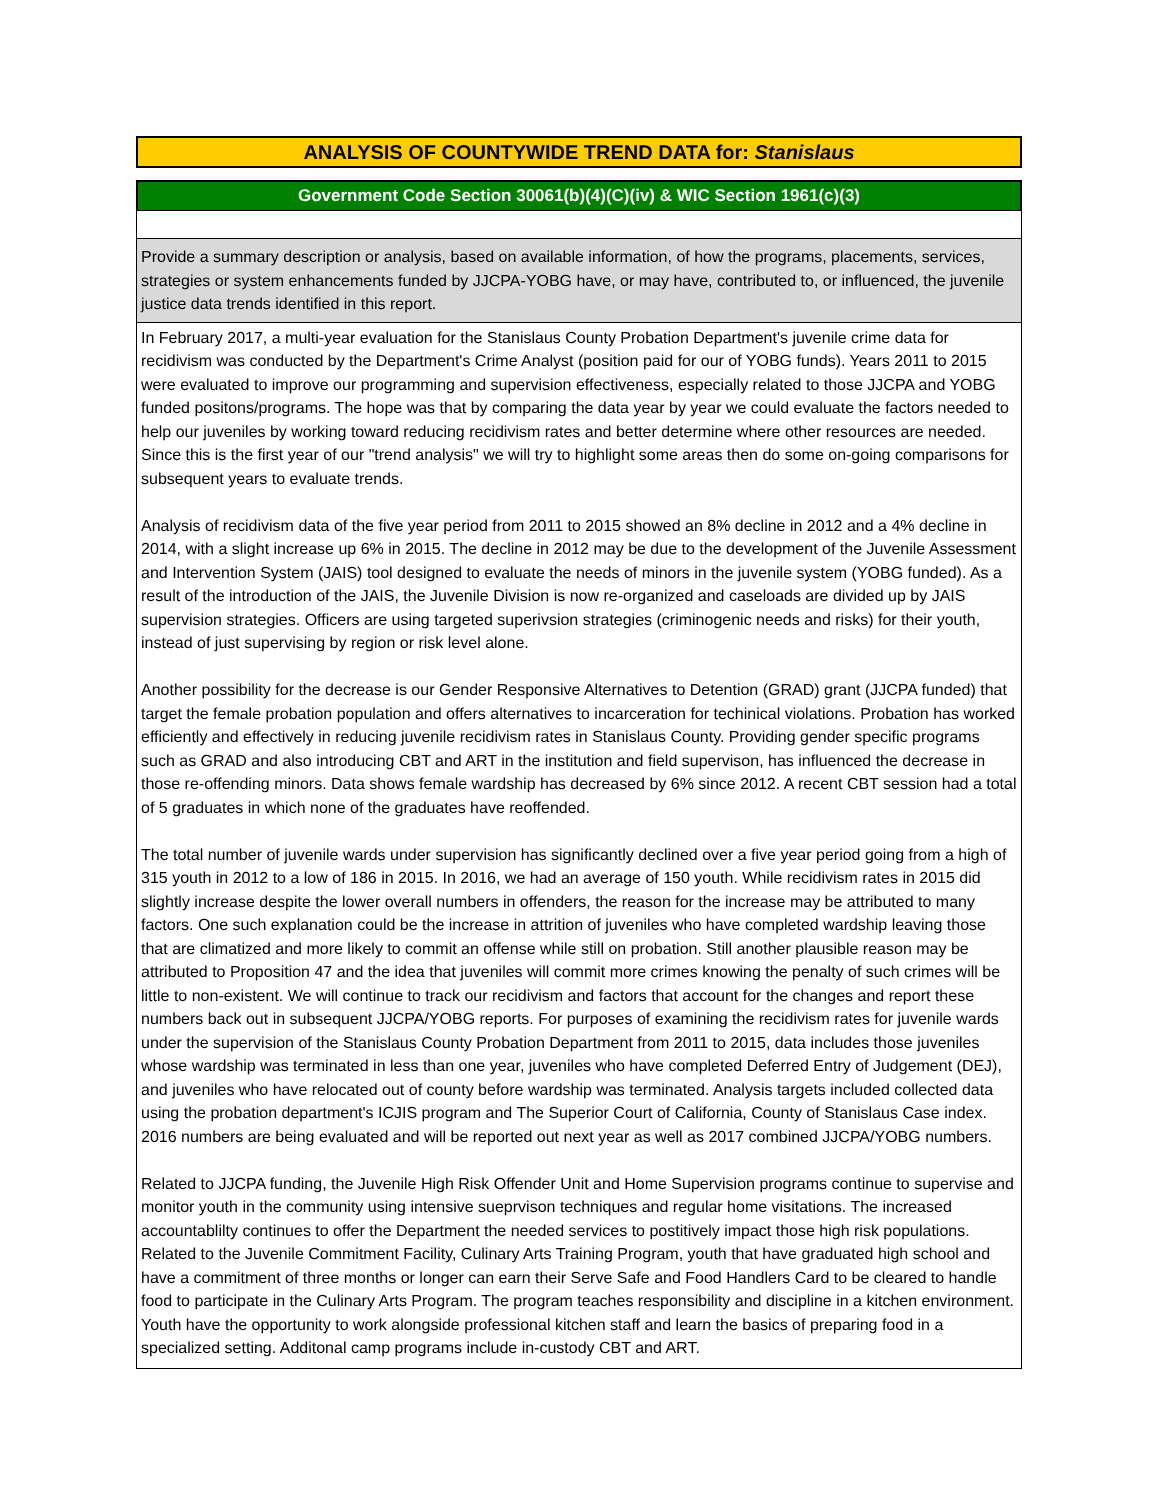ANALYSIS OF COUNTYWIDE TREND DATA for: Stanislaus
Government Code Section 30061(b)(4)(C)(iv) & WIC Section 1961(c)(3)
Provide a summary description or analysis, based on available information, of how the programs, placements, services, strategies or system enhancements funded by JJCPA-YOBG have, or may have, contributed to, or influenced, the juvenile justice data trends identified in this report.
In February 2017, a multi-year evaluation for the Stanislaus County Probation Department's juvenile crime data for recidivism was conducted by the Department's Crime Analyst (position paid for our of YOBG funds). Years 2011 to 2015 were evaluated to improve our programming and supervision effectiveness, especially related to those JJCPA and YOBG funded positons/programs. The hope was that by comparing the data year by year we could evaluate the factors needed to help our juveniles by working toward reducing recidivism rates and better determine where other resources are needed. Since this is the first year of our "trend analysis" we will try to highlight some areas then do some on-going comparisons for subsequent years to evaluate trends.
Analysis of recidivism data of the five year period from 2011 to 2015 showed an 8% decline in 2012 and a 4% decline in 2014, with a slight increase up 6% in 2015. The decline in 2012 may be due to the development of the Juvenile Assessment and Intervention System (JAIS) tool designed to evaluate the needs of minors in the juvenile system (YOBG funded). As a result of the introduction of the JAIS, the Juvenile Division is now re-organized and caseloads are divided up by JAIS supervision strategies. Officers are using targeted superivsion strategies (criminogenic needs and risks) for their youth, instead of just supervising by region or risk level alone.
Another possibility for the decrease is our Gender Responsive Alternatives to Detention (GRAD) grant (JJCPA funded) that target the female probation population and offers alternatives to incarceration for techinical violations. Probation has worked efficiently and effectively in reducing juvenile recidivism rates in Stanislaus County. Providing gender specific programs such as GRAD and also introducing CBT and ART in the institution and field supervison, has influenced the decrease in those re-offending minors. Data shows female wardship has decreased by 6% since 2012. A recent CBT session had a total of 5 graduates in which none of the graduates have reoffended.
The total number of juvenile wards under supervision has significantly declined over a five year period going from a high of 315 youth in 2012 to a low of 186 in 2015. In 2016, we had an average of 150 youth. While recidivism rates in 2015 did slightly increase despite the lower overall numbers in offenders, the reason for the increase may be attributed to many factors. One such explanation could be the increase in attrition of juveniles who have completed wardship leaving those that are climatized and more likely to commit an offense while still on probation. Still another plausible reason may be attributed to Proposition 47 and the idea that juveniles will commit more crimes knowing the penalty of such crimes will be little to non-existent. We will continue to track our recidivism and factors that account for the changes and report these numbers back out in subsequent JJCPA/YOBG reports. For purposes of examining the recidivism rates for juvenile wards under the supervision of the Stanislaus County Probation Department from 2011 to 2015, data includes those juveniles whose wardship was terminated in less than one year, juveniles who have completed Deferred Entry of Judgement (DEJ), and juveniles who have relocated out of county before wardship was terminated. Analysis targets included collected data using the probation department's ICJIS program and The Superior Court of California, County of Stanislaus Case index. 2016 numbers are being evaluated and will be reported out next year as well as 2017 combined JJCPA/YOBG numbers.
Related to JJCPA funding, the Juvenile High Risk Offender Unit and Home Supervision programs continue to supervise and monitor youth in the community using intensive sueprvison techniques and regular home visitations. The increased accountablilty continues to offer the Department the needed services to postitively impact those high risk populations. Related to the Juvenile Commitment Facility, Culinary Arts Training Program, youth that have graduated high school and have a commitment of three months or longer can earn their Serve Safe and Food Handlers Card to be cleared to handle food to participate in the Culinary Arts Program. The program teaches responsibility and discipline in a kitchen environment. Youth have the opportunity to work alongside professional kitchen staff and learn the basics of preparing food in a specialized setting. Additonal camp programs include in-custody CBT and ART.